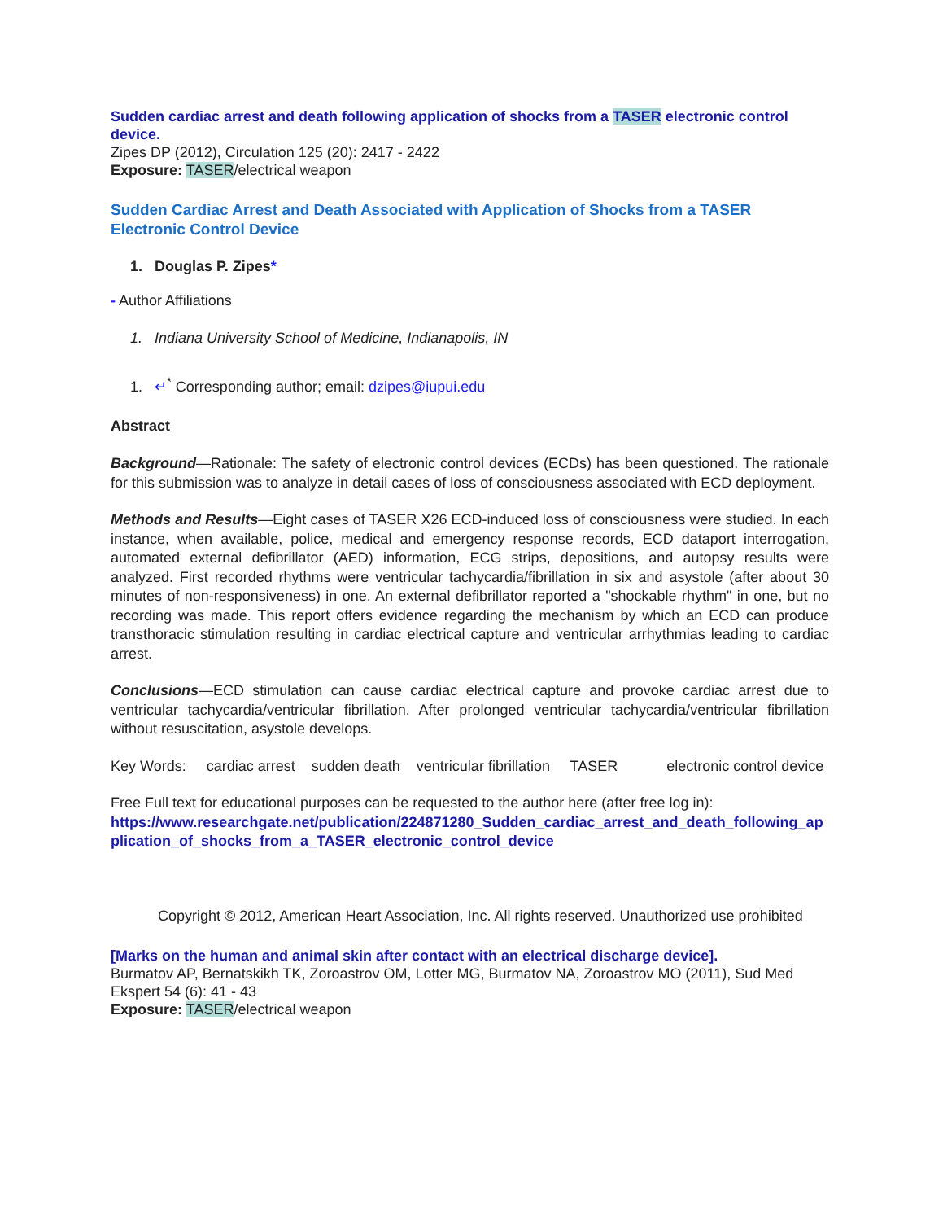Sudden cardiac arrest and death following application of shocks from a TASER electronic control device.
Zipes DP (2012), Circulation 125 (20): 2417 - 2422
Exposure: TASER/electrical weapon
Sudden Cardiac Arrest and Death Associated with Application of Shocks from a TASER Electronic Control Device
1. Douglas P. Zipes*
- Author Affiliations
1. Indiana University School of Medicine, Indianapolis, IN
1. ↵<sup>*</sup> Corresponding author; email: dzipes@iupui.edu
Abstract
Background—Rationale: The safety of electronic control devices (ECDs) has been questioned. The rationale for this submission was to analyze in detail cases of loss of consciousness associated with ECD deployment.
Methods and Results—Eight cases of TASER X26 ECD-induced loss of consciousness were studied. In each instance, when available, police, medical and emergency response records, ECD dataport interrogation, automated external defibrillator (AED) information, ECG strips, depositions, and autopsy results were analyzed. First recorded rhythms were ventricular tachycardia/fibrillation in six and asystole (after about 30 minutes of non-responsiveness) in one. An external defibrillator reported a "shockable rhythm" in one, but no recording was made. This report offers evidence regarding the mechanism by which an ECD can produce transthoracic stimulation resulting in cardiac electrical capture and ventricular arrhythmias leading to cardiac arrest.
Conclusions—ECD stimulation can cause cardiac electrical capture and provoke cardiac arrest due to ventricular tachycardia/ventricular fibrillation. After prolonged ventricular tachycardia/ventricular fibrillation without resuscitation, asystole develops.
Key Words: cardiac arrest sudden death ventricular fibrillation TASER electronic control device
Free Full text for educational purposes can be requested to the author here (after free log in):
https://www.researchgate.net/publication/224871280_Sudden_cardiac_arrest_and_death_following_application_of_shocks_from_a_TASER_electronic_control_device
Copyright © 2012, American Heart Association, Inc. All rights reserved. Unauthorized use prohibited
[Marks on the human and animal skin after contact with an electrical discharge device].
Burmatov AP, Bernatskikh TK, Zoroastrov OM, Lotter MG, Burmatov NA, Zoroastrov MO (2011), Sud Med Ekspert 54 (6): 41 - 43
Exposure: TASER/electrical weapon